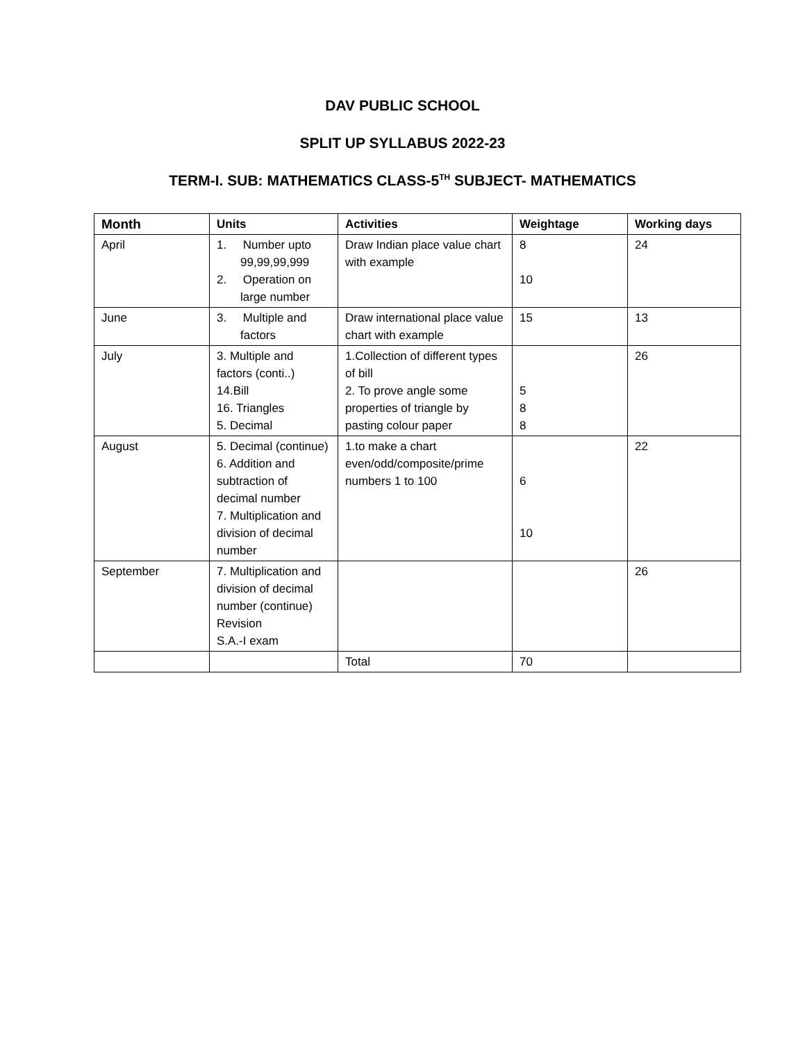DAV PUBLIC SCHOOL
SPLIT UP SYLLABUS 2022-23
TERM-I. SUB: MATHEMATICS CLASS-5<sup>TH</sup> SUBJECT- MATHEMATICS
| Month | Units | Activities | Weightage | Working days |
| --- | --- | --- | --- | --- |
| April | 1. Number upto 99,99,99,999 2. Operation on large number | Draw Indian place value chart with example | 8 10 | 24 |
| June | 3. Multiple and factors | Draw international place value chart with example | 15 | 13 |
| July | 3. Multiple and factors (conti..) 14.Bill 16. Triangles 5. Decimal | 1.Collection of different types of bill 2. To prove angle some properties of triangle by pasting colour paper | 5 8 8 | 26 |
| August | 5. Decimal (continue) 6. Addition and subtraction of decimal number 7. Multiplication and division of decimal number | 1.to make a chart even/odd/composite/prime numbers 1 to 100 | 6 10 | 22 |
| September | 7. Multiplication and division of decimal number (continue) Revision S.A.-I exam | | | 26 |
| | | Total | 70 | |